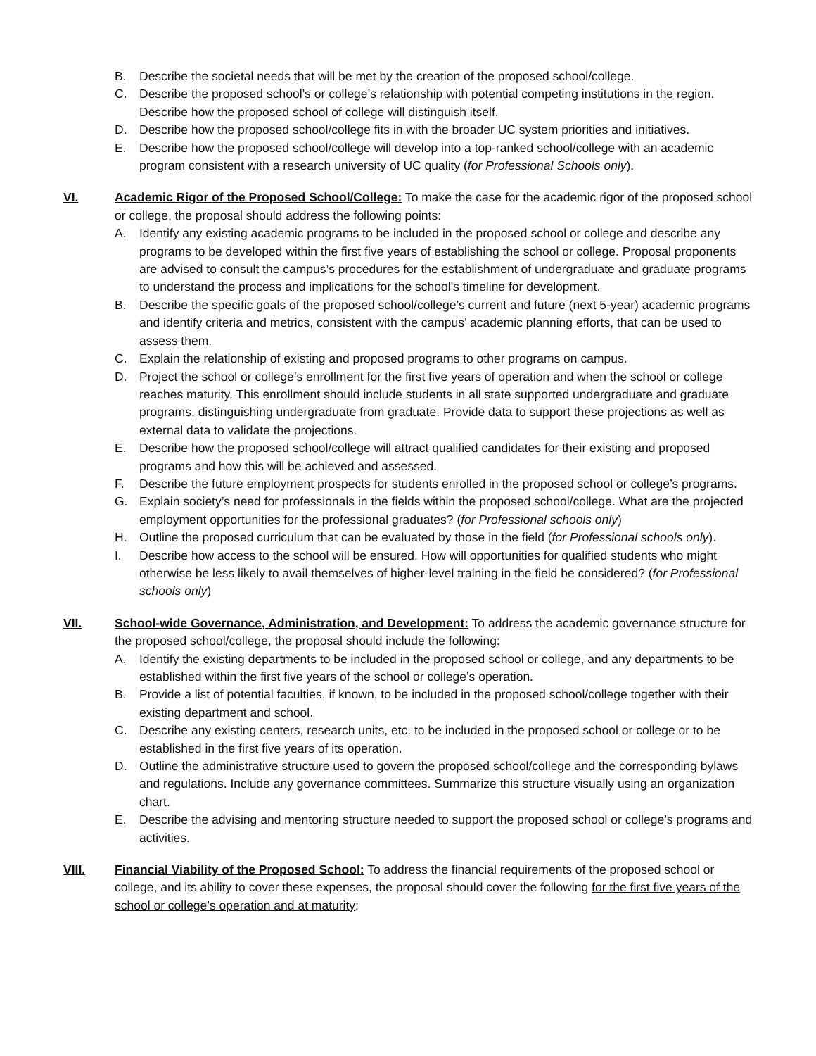B. Describe the societal needs that will be met by the creation of the proposed school/college.
C. Describe the proposed school’s or college’s relationship with potential competing institutions in the region. Describe how the proposed school of college will distinguish itself.
D. Describe how the proposed school/college fits in with the broader UC system priorities and initiatives.
E. Describe how the proposed school/college will develop into a top-ranked school/college with an academic program consistent with a research university of UC quality (for Professional Schools only).
VI. Academic Rigor of the Proposed School/College: To make the case for the academic rigor of the proposed school or college, the proposal should address the following points:
A. Identify any existing academic programs to be included in the proposed school or college and describe any programs to be developed within the first five years of establishing the school or college. Proposal proponents are advised to consult the campus’s procedures for the establishment of undergraduate and graduate programs to understand the process and implications for the school’s timeline for development.
B. Describe the specific goals of the proposed school/college’s current and future (next 5-year) academic programs and identify criteria and metrics, consistent with the campus’ academic planning efforts, that can be used to assess them.
C. Explain the relationship of existing and proposed programs to other programs on campus.
D. Project the school or college’s enrollment for the first five years of operation and when the school or college reaches maturity. This enrollment should include students in all state supported undergraduate and graduate programs, distinguishing undergraduate from graduate. Provide data to support these projections as well as external data to validate the projections.
E. Describe how the proposed school/college will attract qualified candidates for their existing and proposed programs and how this will be achieved and assessed.
F. Describe the future employment prospects for students enrolled in the proposed school or college’s programs.
G. Explain society’s need for professionals in the fields within the proposed school/college. What are the projected employment opportunities for the professional graduates? (for Professional schools only)
H. Outline the proposed curriculum that can be evaluated by those in the field (for Professional schools only).
I. Describe how access to the school will be ensured. How will opportunities for qualified students who might otherwise be less likely to avail themselves of higher-level training in the field be considered? (for Professional schools only)
VII. School-wide Governance, Administration, and Development: To address the academic governance structure for the proposed school/college, the proposal should include the following:
A. Identify the existing departments to be included in the proposed school or college, and any departments to be established within the first five years of the school or college’s operation.
B. Provide a list of potential faculties, if known, to be included in the proposed school/college together with their existing department and school.
C. Describe any existing centers, research units, etc. to be included in the proposed school or college or to be established in the first five years of its operation.
D. Outline the administrative structure used to govern the proposed school/college and the corresponding bylaws and regulations. Include any governance committees. Summarize this structure visually using an organization chart.
E. Describe the advising and mentoring structure needed to support the proposed school or college’s programs and activities.
VIII. Financial Viability of the Proposed School: To address the financial requirements of the proposed school or college, and its ability to cover these expenses, the proposal should cover the following for the first five years of the school or college’s operation and at maturity: